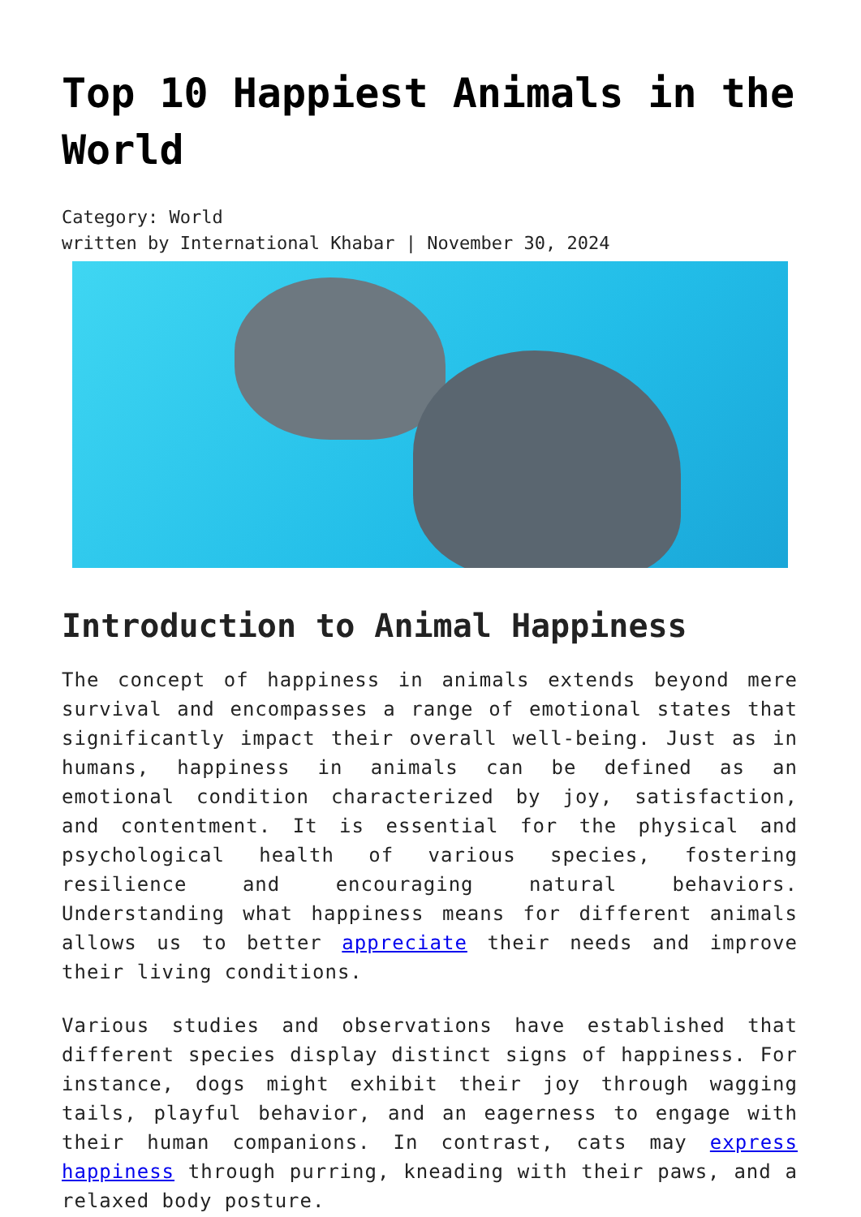Top 10 Happiest Animals in the World
Category: World
written by International Khabar | November 30, 2024
Introduction to Animal Happiness
The concept of happiness in animals extends beyond mere survival and encompasses a range of emotional states that significantly impact their overall well-being. Just as in humans, happiness in animals can be defined as an emotional condition characterized by joy, satisfaction, and contentment. It is essential for the physical and psychological health of various species, fostering resilience and encouraging natural behaviors. Understanding what happiness means for different animals allows us to better appreciate their needs and improve their living conditions.
Various studies and observations have established that different species display distinct signs of happiness. For instance, dogs might exhibit their joy through wagging tails, playful behavior, and an eagerness to engage with their human companions. In contrast, cats may express happiness through purring, kneading with their paws, and a relaxed body posture.